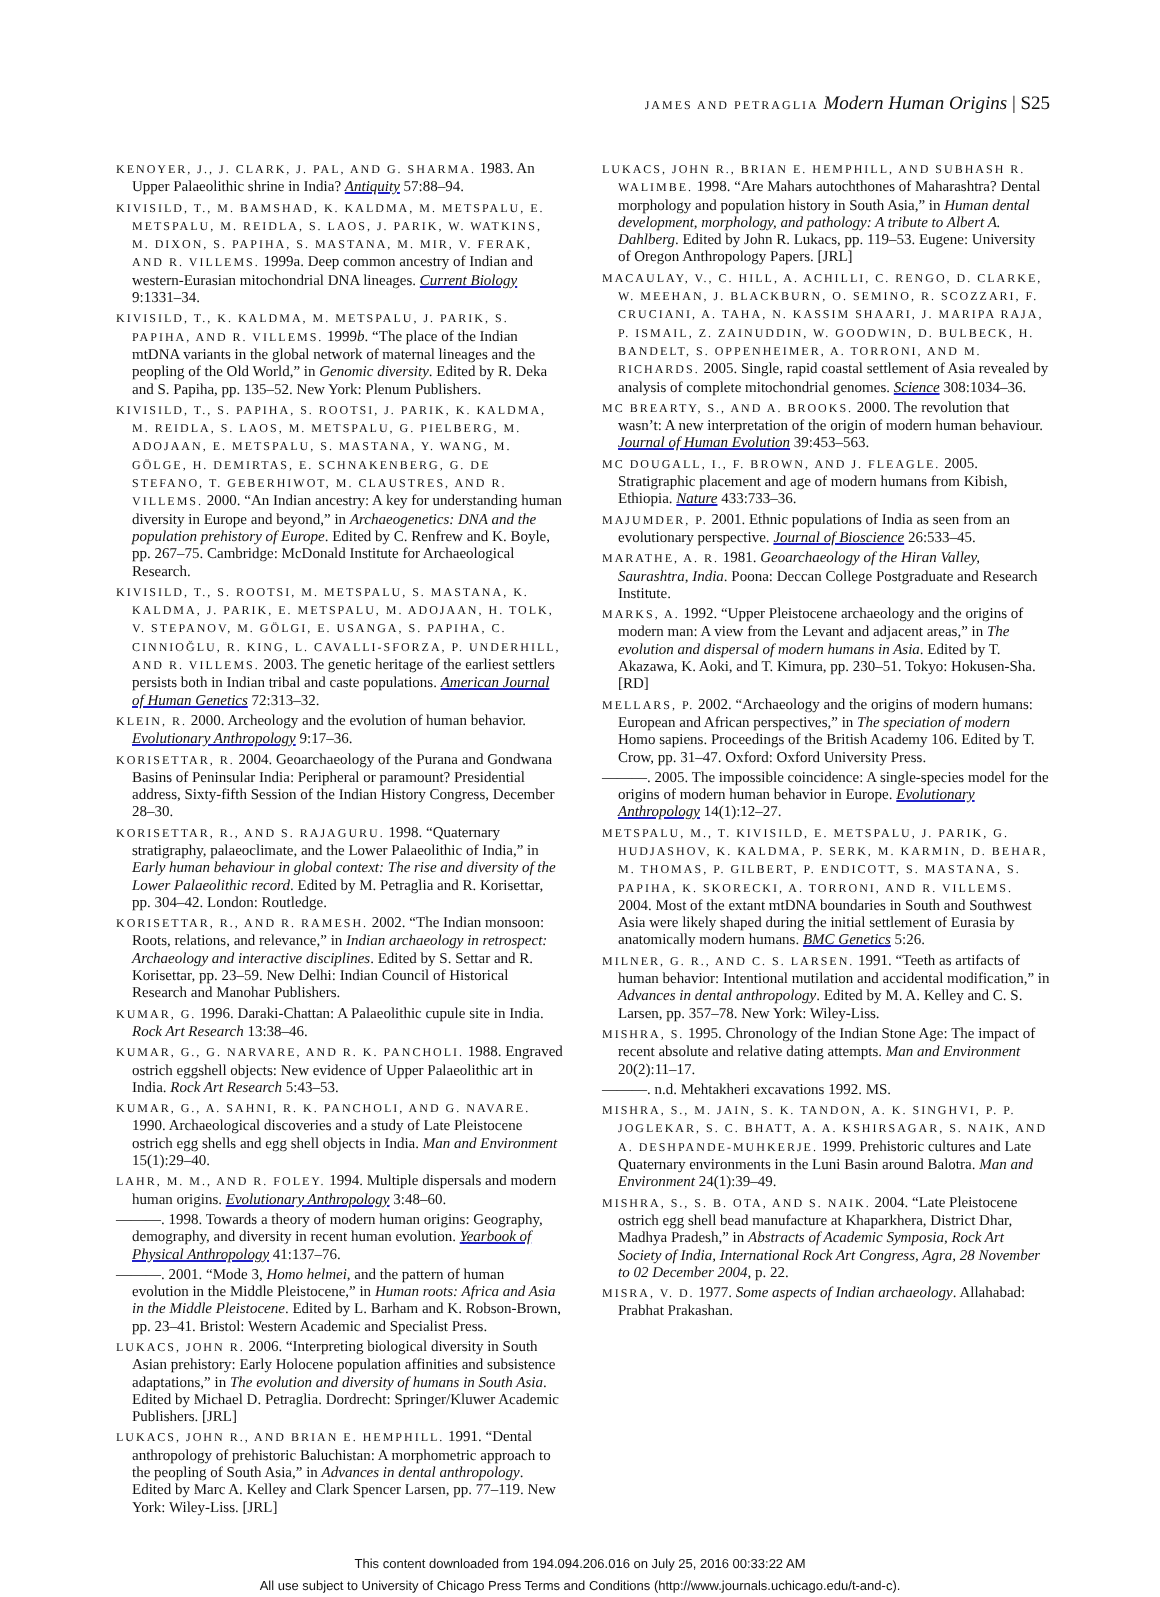JAMES AND PETRAGLIA Modern Human Origins | S25
KENOYER, J., J. CLARK, J. PAL, AND G. SHARMA. 1983. An Upper Palaeolithic shrine in India? Antiquity 57:88–94.
KIVISILD, T., M. BAMSHAD, K. KALDMA, M. METSPALU, E. METSPALU, M. REIDLA, S. LAOS, J. PARIK, W. WATKINS, M. DIXON, S. PAPIHA, S. MASTANA, M. MIR, V. FERAK, AND R. VILLEMS. 1999a. Deep common ancestry of Indian and western-Eurasian mitochondrial DNA lineages. Current Biology 9:1331–34.
KIVISILD, T., K. KALDMA, M. METSPALU, J. PARIK, S. PAPIHA, AND R. VILLEMS. 1999b. “The place of the Indian mtDNA variants in the global network of maternal lineages and the peopling of the Old World,” in Genomic diversity. Edited by R. Deka and S. Papiha, pp. 135–52. New York: Plenum Publishers.
KIVISILD, T., S. PAPIHA, S. ROOTSI, J. PARIK, K. KALDMA, M. REIDLA, S. LAOS, M. METSPALU, G. PIELBERG, M. ADOJAAN, E. METSPALU, S. MASTANA, Y. WANG, M. GÖLGE, H. DEMIRTAS, E. SCHNAKENBERG, G. DE STEFANO, T. GEBERHIWOT, M. CLAUSTRES, AND R. VILLEMS. 2000. “An Indian ancestry: A key for understanding human diversity in Europe and beyond,” in Archaeogenetics: DNA and the population prehistory of Europe. Edited by C. Renfrew and K. Boyle, pp. 267–75. Cambridge: McDonald Institute for Archaeological Research.
KIVISILD, T., S. ROOTSI, M. METSPALU, S. MASTANA, K. KALDMA, J. PARIK, E. METSPALU, M. ADOJAAN, H. TOLK, V. STEPANOV, M. GÖLGI, E. USANGA, S. PAPIHA, C. CINNIOĞLU, R. KING, L. CAVALLI-SFORZA, P. UNDERHILL, AND R. VILLEMS. 2003. The genetic heritage of the earliest settlers persists both in Indian tribal and caste populations. American Journal of Human Genetics 72:313–32.
KLEIN, R. 2000. Archeology and the evolution of human behavior. Evolutionary Anthropology 9:17–36.
KORISETTAR, R. 2004. Geoarchaeology of the Purana and Gondwana Basins of Peninsular India: Peripheral or paramount? Presidential address, Sixty-fifth Session of the Indian History Congress, December 28–30.
KORISETTAR, R., AND S. RAJAGURU. 1998. “Quaternary stratigraphy, palaeoclimate, and the Lower Palaeolithic of India,” in Early human behaviour in global context: The rise and diversity of the Lower Palaeolithic record. Edited by M. Petraglia and R. Korisettar, pp. 304–42. London: Routledge.
KORISETTAR, R., AND R. RAMESH. 2002. “The Indian monsoon: Roots, relations, and relevance,” in Indian archaeology in retrospect: Archaeology and interactive disciplines. Edited by S. Settar and R. Korisettar, pp. 23–59. New Delhi: Indian Council of Historical Research and Manohar Publishers.
KUMAR, G. 1996. Daraki-Chattan: A Palaeolithic cupule site in India. Rock Art Research 13:38–46.
KUMAR, G., G. NARVARE, AND R. K. PANCHOLI. 1988. Engraved ostrich eggshell objects: New evidence of Upper Palaeolithic art in India. Rock Art Research 5:43–53.
KUMAR, G., A. SAHNI, R. K. PANCHOLI, AND G. NAVARE. 1990. Archaeological discoveries and a study of Late Pleistocene ostrich egg shells and egg shell objects in India. Man and Environment 15(1):29–40.
LAHR, M. M., AND R. FOLEY. 1994. Multiple dispersals and modern human origins. Evolutionary Anthropology 3:48–60.
———. 1998. Towards a theory of modern human origins: Geography, demography, and diversity in recent human evolution. Yearbook of Physical Anthropology 41:137–76.
———. 2001. “Mode 3, Homo helmei, and the pattern of human evolution in the Middle Pleistocene,” in Human roots: Africa and Asia in the Middle Pleistocene. Edited by L. Barham and K. Robson-Brown, pp. 23–41. Bristol: Western Academic and Specialist Press.
LUKACS, JOHN R. 2006. “Interpreting biological diversity in South Asian prehistory: Early Holocene population affinities and subsistence adaptations,” in The evolution and diversity of humans in South Asia. Edited by Michael D. Petraglia. Dordrecht: Springer/Kluwer Academic Publishers. [JRL]
LUKACS, JOHN R., AND BRIAN E. HEMPHILL. 1991. “Dental anthropology of prehistoric Baluchistan: A morphometric approach to the peopling of South Asia,” in Advances in dental anthropology. Edited by Marc A. Kelley and Clark Spencer Larsen, pp. 77–119. New York: Wiley-Liss. [JRL]
LUKACS, JOHN R., BRIAN E. HEMPHILL, AND SUBHASH R. WALIMBE. 1998. “Are Mahars autochthones of Maharashtra? Dental morphology and population history in South Asia,” in Human dental development, morphology, and pathology: A tribute to Albert A. Dahlberg. Edited by John R. Lukacs, pp. 119–53. Eugene: University of Oregon Anthropology Papers. [JRL]
MACAULAY, V., C. HILL, A. ACHILLI, C. RENGO, D. CLARKE, W. MEEHAN, J. BLACKBURN, O. SEMINO, R. SCOZZARI, F. CRUCIANI, A. TAHA, N. KASSIM SHAARI, J. MARIPA RAJA, P. ISMAIL, Z. ZAINUDDIN, W. GOODWIN, D. BULBECK, H. BANDELT, S. OPPENHEIMER, A. TORRONI, AND M. RICHARDS. 2005. Single, rapid coastal settlement of Asia revealed by analysis of complete mitochondrial genomes. Science 308:1034–36.
MC BREARTY, S., AND A. BROOKS. 2000. The revolution that wasn’t: A new interpretation of the origin of modern human behaviour. Journal of Human Evolution 39:453–563.
MC DOUGALL, I., F. BROWN, AND J. FLEAGLE. 2005. Stratigraphic placement and age of modern humans from Kibish, Ethiopia. Nature 433:733–36.
MAJUMDER, P. 2001. Ethnic populations of India as seen from an evolutionary perspective. Journal of Bioscience 26:533–45.
MARATHE, A. R. 1981. Geoarchaeology of the Hiran Valley, Saurashtra, India. Poona: Deccan College Postgraduate and Research Institute.
MARKS, A. 1992. “Upper Pleistocene archaeology and the origins of modern man: A view from the Levant and adjacent areas,” in The evolution and dispersal of modern humans in Asia. Edited by T. Akazawa, K. Aoki, and T. Kimura, pp. 230–51. Tokyo: Hokusen-Sha. [RD]
MELLARS, P. 2002. “Archaeology and the origins of modern humans: European and African perspectives,” in The speciation of modern Homo sapiens. Proceedings of the British Academy 106. Edited by T. Crow, pp. 31–47. Oxford: Oxford University Press.
———. 2005. The impossible coincidence: A single-species model for the origins of modern human behavior in Europe. Evolutionary Anthropology 14(1):12–27.
METSPALU, M., T. KIVISILD, E. METSPALU, J. PARIK, G. HUDJASHOV, K. KALDMA, P. SERK, M. KARMIN, D. BEHAR, M. THOMAS, P. GILBERT, P. ENDICOTT, S. MASTANA, S. PAPIHA, K. SKORECKI, A. TORRONI, AND R. VILLEMS. 2004. Most of the extant mtDNA boundaries in South and Southwest Asia were likely shaped during the initial settlement of Eurasia by anatomically modern humans. BMC Genetics 5:26.
MILNER, G. R., AND C. S. LARSEN. 1991. “Teeth as artifacts of human behavior: Intentional mutilation and accidental modification,” in Advances in dental anthropology. Edited by M. A. Kelley and C. S. Larsen, pp. 357–78. New York: Wiley-Liss.
MISHRA, S. 1995. Chronology of the Indian Stone Age: The impact of recent absolute and relative dating attempts. Man and Environment 20(2):11–17.
———. n.d. Mehtakheri excavations 1992. MS.
MISHRA, S., M. JAIN, S. K. TANDON, A. K. SINGHVI, P. P. JOGLEKAR, S. C. BHATT, A. A. KSHIRSAGAR, S. NAIK, AND A. DESHPANDE-MUHKERJE. 1999. Prehistoric cultures and Late Quaternary environments in the Luni Basin around Balotra. Man and Environment 24(1):39–49.
MISHRA, S., S. B. OTA, AND S. NAIK. 2004. “Late Pleistocene ostrich egg shell bead manufacture at Khaparkhera, District Dhar, Madhya Pradesh,” in Abstracts of Academic Symposia, Rock Art Society of India, International Rock Art Congress, Agra, 28 November to 02 December 2004, p. 22.
MISRA, V. D. 1977. Some aspects of Indian archaeology. Allahabad: Prabhat Prakashan.
This content downloaded from 194.094.206.016 on July 25, 2016 00:33:22 AM
All use subject to University of Chicago Press Terms and Conditions (http://www.journals.uchicago.edu/t-and-c).